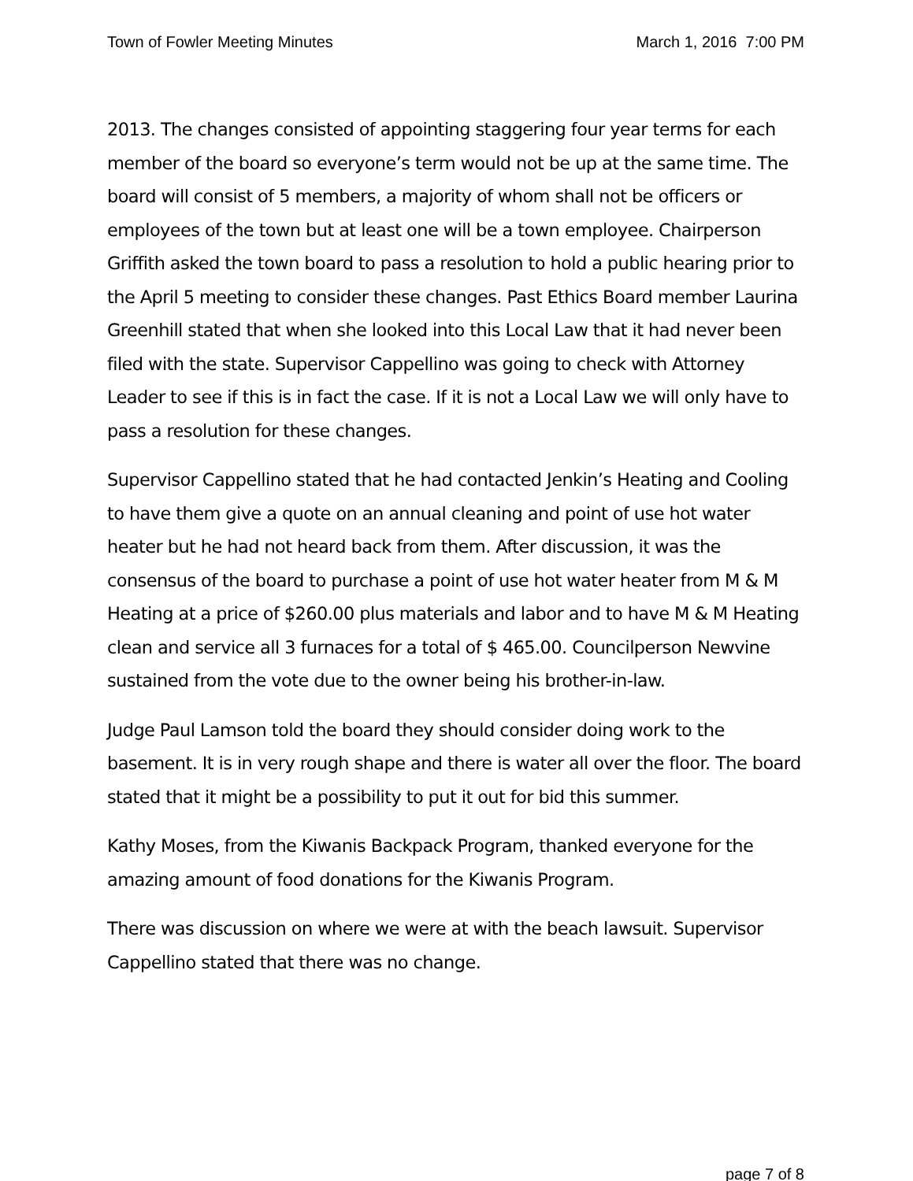Town of Fowler Meeting Minutes March 1, 2016 7:00 PM
2013. The changes consisted of appointing staggering four year terms for each member of the board so everyone’s term would not be up at the same time. The board will consist of 5 members, a majority of whom shall not be officers or employees of the town but at least one will be a town employee. Chairperson Griffith asked the town board to pass a resolution to hold a public hearing prior to the April 5 meeting to consider these changes. Past Ethics Board member Laurina Greenhill stated that when she looked into this Local Law that it had never been filed with the state. Supervisor Cappellino was going to check with Attorney Leader to see if this is in fact the case. If it is not a Local Law we will only have to pass a resolution for these changes.
Supervisor Cappellino stated that he had contacted Jenkin’s Heating and Cooling to have them give a quote on an annual cleaning and point of use hot water heater but he had not heard back from them. After discussion, it was the consensus of the board to purchase a point of use hot water heater from M & M Heating at a price of $260.00 plus materials and labor and to have M & M Heating clean and service all 3 furnaces for a total of $ 465.00. Councilperson Newvine sustained from the vote due to the owner being his brother-in-law.
Judge Paul Lamson told the board they should consider doing work to the basement. It is in very rough shape and there is water all over the floor. The board stated that it might be a possibility to put it out for bid this summer.
Kathy Moses, from the Kiwanis Backpack Program, thanked everyone for the amazing amount of food donations for the Kiwanis Program.
There was discussion on where we were at with the beach lawsuit. Supervisor Cappellino stated that there was no change.
page 7 of 8